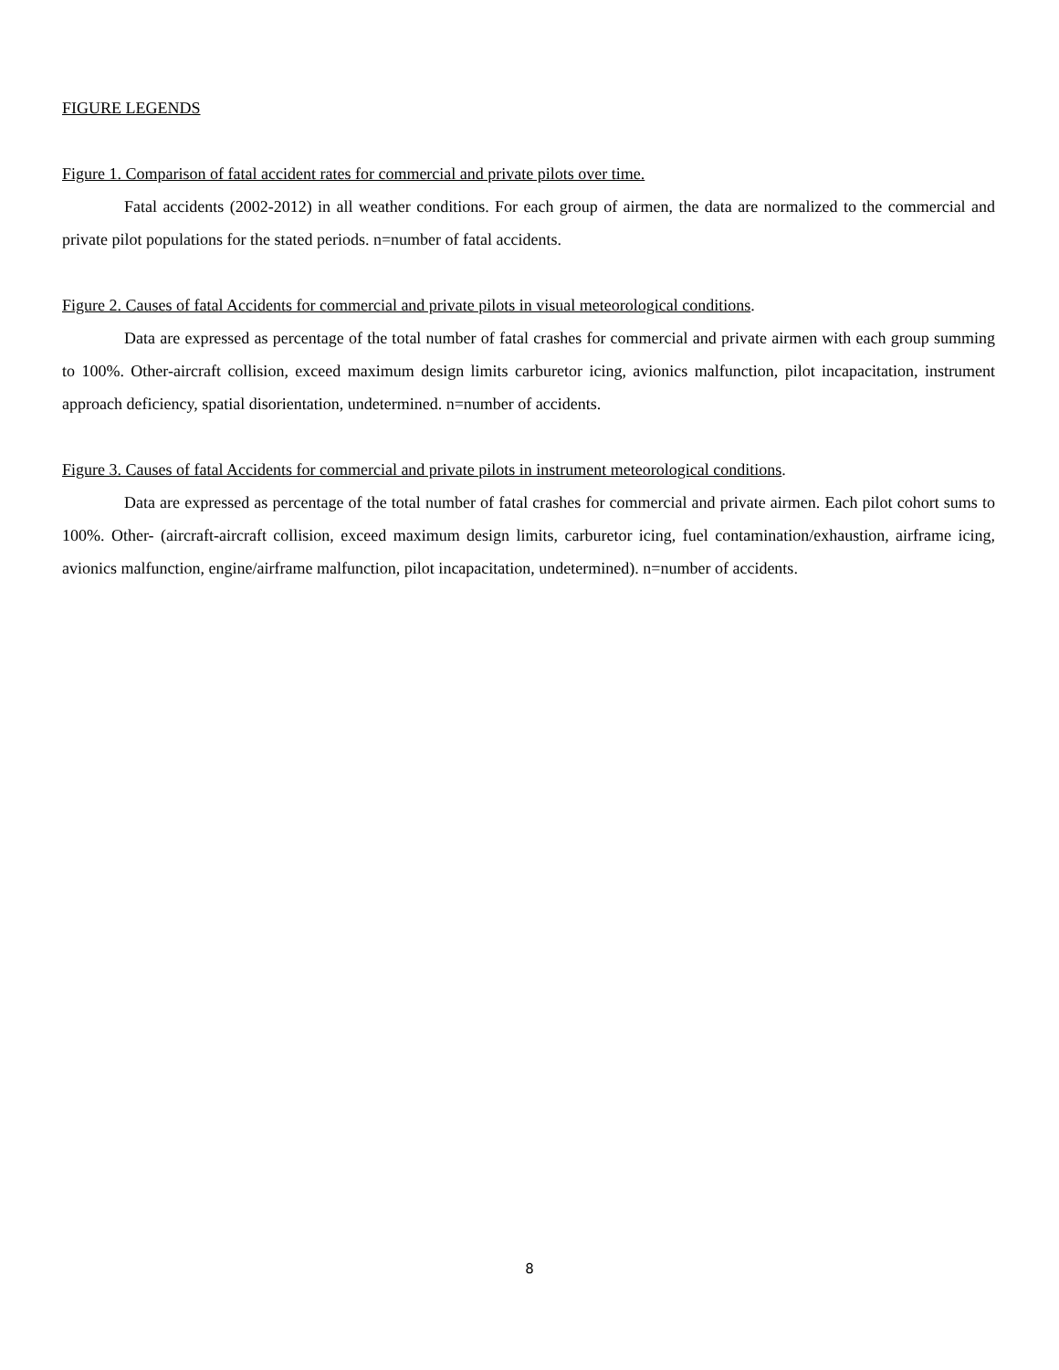FIGURE LEGENDS
Figure 1. Comparison of fatal accident rates for commercial and private pilots over time.
Fatal accidents (2002-2012) in all weather conditions. For each group of airmen, the data are normalized to the commercial and private pilot populations for the stated periods. n=number of fatal accidents.
Figure 2. Causes of fatal Accidents for commercial and private pilots in visual meteorological conditions.
Data are expressed as percentage of the total number of fatal crashes for commercial and private airmen with each group summing to 100%. Other-aircraft collision, exceed maximum design limits carburetor icing, avionics malfunction, pilot incapacitation, instrument approach deficiency, spatial disorientation, undetermined. n=number of accidents.
Figure 3. Causes of fatal Accidents for commercial and private pilots in instrument meteorological conditions.
Data are expressed as percentage of the total number of fatal crashes for commercial and private airmen. Each pilot cohort sums to 100%. Other- (aircraft-aircraft collision, exceed maximum design limits, carburetor icing, fuel contamination/exhaustion, airframe icing, avionics malfunction, engine/airframe malfunction, pilot incapacitation, undetermined). n=number of accidents.
8